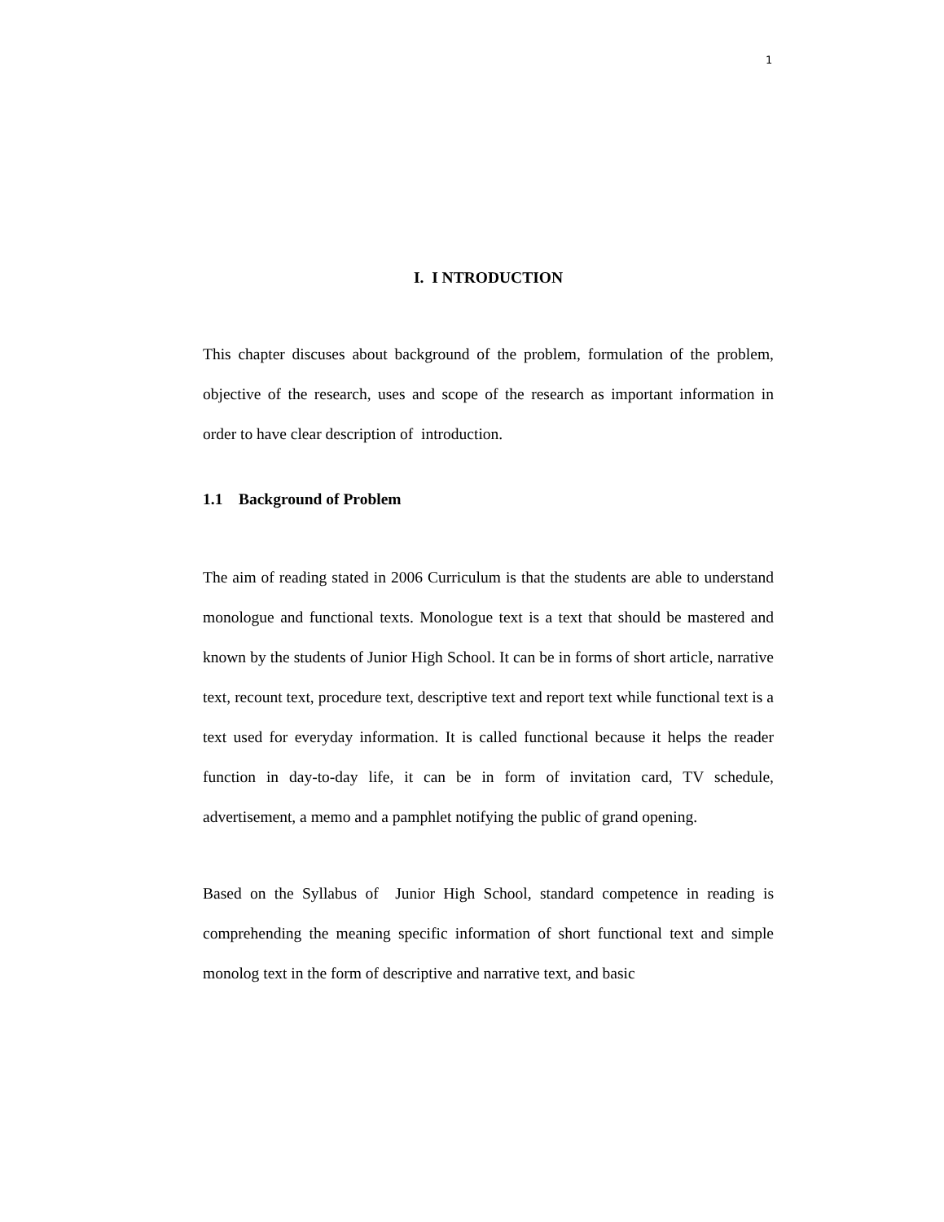1
I. I NTRODUCTION
This chapter discuses about background of the problem, formulation of the problem, objective of the research, uses and scope of the research as important information in order to have clear description of introduction.
1.1 Background of Problem
The aim of reading stated in 2006 Curriculum is that the students are able to understand monologue and functional texts. Monologue text is a text that should be mastered and known by the students of Junior High School. It can be in forms of short article, narrative text, recount text, procedure text, descriptive text and report text while functional text is a text used for everyday information. It is called functional because it helps the reader function in day-to-day life, it can be in form of invitation card, TV schedule, advertisement, a memo and a pamphlet notifying the public of grand opening.
Based on the Syllabus of Junior High School, standard competence in reading is comprehending the meaning specific information of short functional text and simple monolog text in the form of descriptive and narrative text, and basic